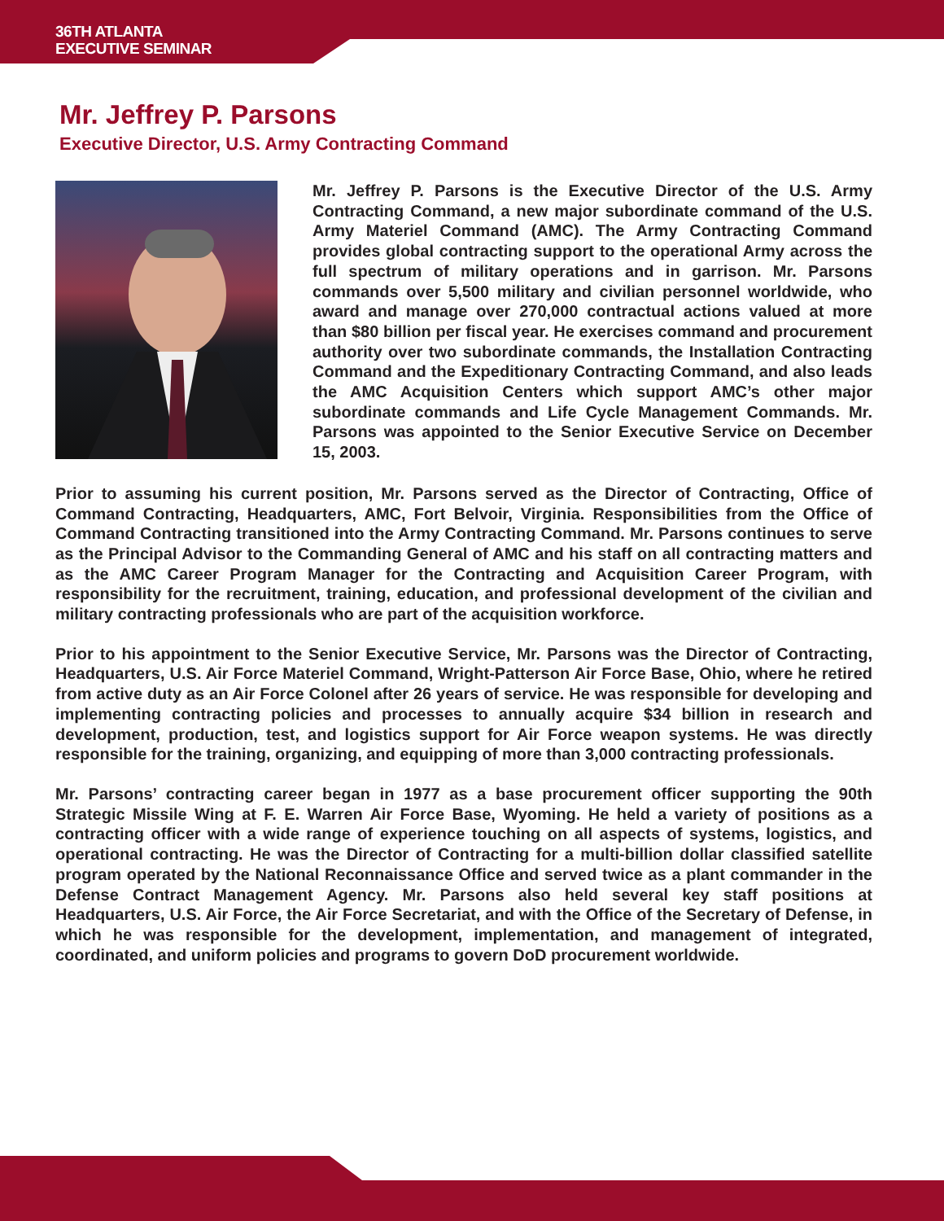36TH ATLANTA
EXECUTIVE SEMINAR
Mr. Jeffrey P. Parsons
Executive Director, U.S. Army Contracting Command
Mr. Jeffrey P. Parsons is the Executive Director of the U.S. Army Contracting Command, a new major subordinate command of the U.S. Army Materiel Command (AMC). The Army Contracting Command provides global contracting support to the operational Army across the full spectrum of military operations and in garrison. Mr. Parsons commands over 5,500 military and civilian personnel worldwide, who award and manage over 270,000 contractual actions valued at more than $80 billion per fiscal year. He exercises command and procurement authority over two subordinate commands, the Installation Contracting Command and the Expeditionary Contracting Command, and also leads the AMC Acquisition Centers which support AMC’s other major subordinate commands and Life Cycle Management Commands. Mr. Parsons was appointed to the Senior Executive Service on December 15, 2003.
Prior to assuming his current position, Mr. Parsons served as the Director of Contracting, Office of Command Contracting, Headquarters, AMC, Fort Belvoir, Virginia. Responsibilities from the Office of Command Contracting transitioned into the Army Contracting Command. Mr. Parsons continues to serve as the Principal Advisor to the Commanding General of AMC and his staff on all contracting matters and as the AMC Career Program Manager for the Contracting and Acquisition Career Program, with responsibility for the recruitment, training, education, and professional development of the civilian and military contracting professionals who are part of the acquisition workforce.
Prior to his appointment to the Senior Executive Service, Mr. Parsons was the Director of Contracting, Headquarters, U.S. Air Force Materiel Command, Wright-Patterson Air Force Base, Ohio, where he retired from active duty as an Air Force Colonel after 26 years of service. He was responsible for developing and implementing contracting policies and processes to annually acquire $34 billion in research and development, production, test, and logistics support for Air Force weapon systems. He was directly responsible for the training, organizing, and equipping of more than 3,000 contracting professionals.
Mr. Parsons’ contracting career began in 1977 as a base procurement officer supporting the 90th Strategic Missile Wing at F. E. Warren Air Force Base, Wyoming. He held a variety of positions as a contracting officer with a wide range of experience touching on all aspects of systems, logistics, and operational contracting. He was the Director of Contracting for a multi-billion dollar classified satellite program operated by the National Reconnaissance Office and served twice as a plant commander in the Defense Contract Management Agency. Mr. Parsons also held several key staff positions at Headquarters, U.S. Air Force, the Air Force Secretariat, and with the Office of the Secretary of Defense, in which he was responsible for the development, implementation, and management of integrated, coordinated, and uniform policies and programs to govern DoD procurement worldwide.